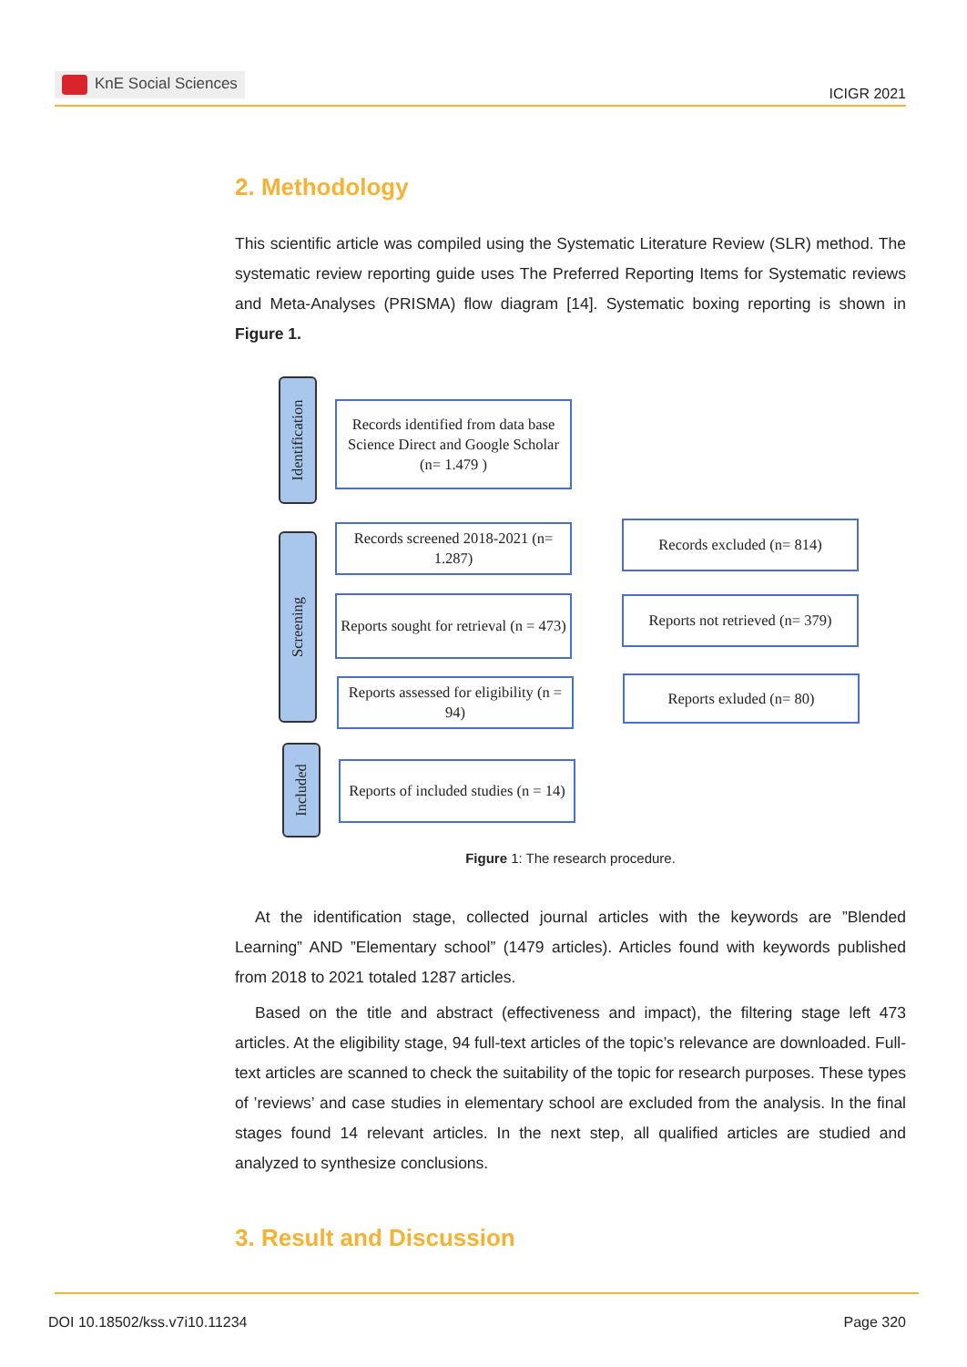KnE Social Sciences
ICIGR 2021
2. Methodology
This scientific article was compiled using the Systematic Literature Review (SLR) method. The systematic review reporting guide uses The Preferred Reporting Items for Systematic reviews and Meta-Analyses (PRISMA) flow diagram [14]. Systematic boxing reporting is shown in Figure 1.
Identification
Screening
Included
Records identified from data base Science Direct and Google Scholar (n= 1.479 )
Records screened 2018-2021 (n= 1.287)
Reports sought for retrieval (n = 473)
Reports assessed for eligibility (n = 94)
Reports of included studies (n = 14)
Records excluded (n= 814)
Reports not retrieved (n= 379)
Reports exluded (n= 80)
Figure 1: The research procedure.
At the identification stage, collected journal articles with the keywords are ”Blended Learning” AND ”Elementary school” (1479 articles). Articles found with keywords published from 2018 to 2021 totaled 1287 articles.
Based on the title and abstract (effectiveness and impact), the filtering stage left 473 articles. At the eligibility stage, 94 full-text articles of the topic’s relevance are downloaded. Full-text articles are scanned to check the suitability of the topic for research purposes. These types of ’reviews’ and case studies in elementary school are excluded from the analysis. In the final stages found 14 relevant articles. In the next step, all qualified articles are studied and analyzed to synthesize conclusions.
3. Result and Discussion
DOI 10.18502/kss.v7i10.11234 Page 320